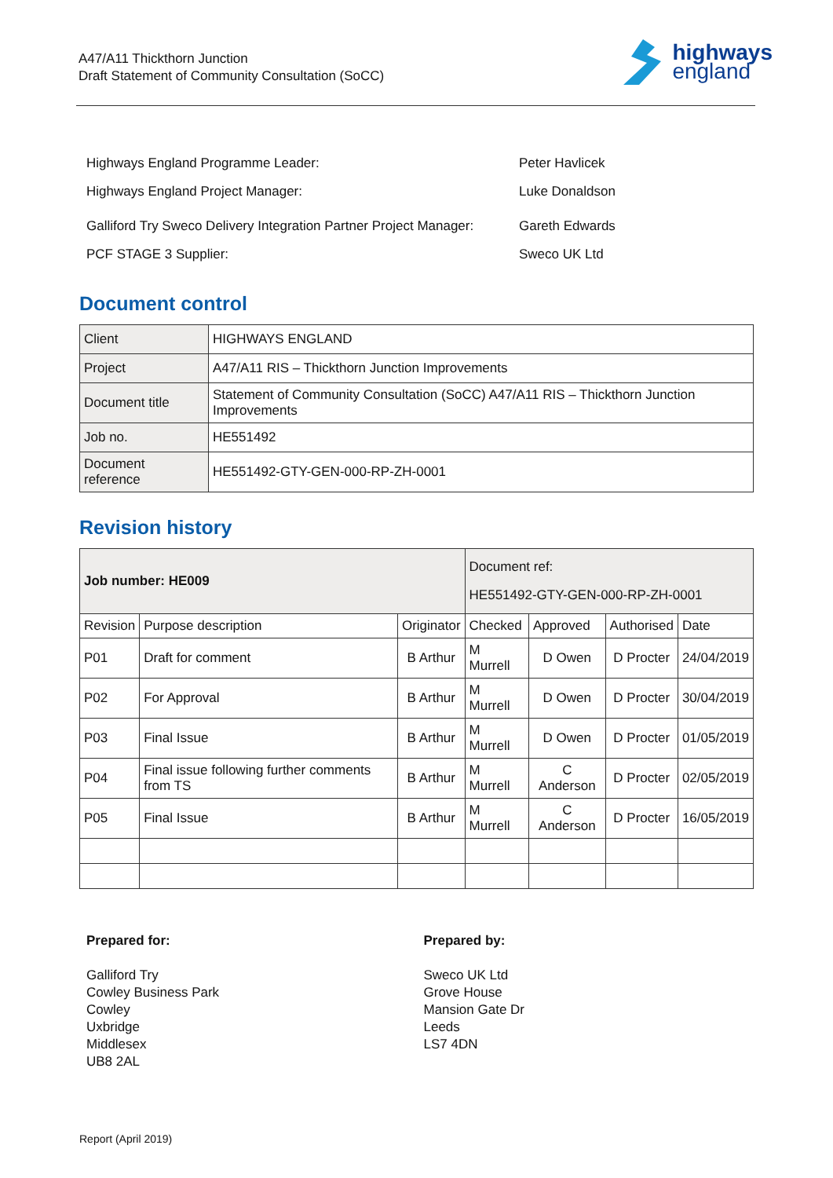A47/A11 Thickthorn Junction
Draft Statement of Community Consultation (SoCC)
highways
england
| Highways England Programme Leader: | Peter Havlicek |
| Highways England Project Manager: | Luke Donaldson |
| Galliford Try Sweco Delivery Integration Partner Project Manager: | Gareth Edwards |
| PCF STAGE 3 Supplier: | Sweco UK Ltd |
Document control
| Client | HIGHWAYS ENGLAND |
| Project | A47/A11 RIS – Thickthorn Junction Improvements |
| Document title | Statement of Community Consultation (SoCC) A47/A11 RIS – Thickthorn Junction Improvements |
| Job no. | HE551492 |
| Document reference | HE551492-GTY-GEN-000-RP-ZH-0001 |
Revision history
| Job number: HE009 | | | Document ref: HE551492-GTY-GEN-000-RP-ZH-0001 | | | |
| --- | --- | --- | --- | --- | --- | --- |
| Revision | Purpose description | Originator | Checked | Approved | Authorised | Date |
| P01 | Draft for comment | B Arthur | M Murrell | D Owen | D Procter | 24/04/2019 |
| P02 | For Approval | B Arthur | M Murrell | D Owen | D Procter | 30/04/2019 |
| P03 | Final Issue | B Arthur | M Murrell | D Owen | D Procter | 01/05/2019 |
| P04 | Final issue following further comments from TS | B Arthur | M Murrell | C Anderson | D Procter | 02/05/2019 |
| P05 | Final Issue | B Arthur | M Murrell | C Anderson | D Procter | 16/05/2019 |
Prepared for:
Galliford Try
Cowley Business Park
Cowley
Uxbridge
Middlesex
UB8 2AL
Prepared by:
Sweco UK Ltd
Grove House
Mansion Gate Dr
Leeds
LS7 4DN
Report (April 2019)